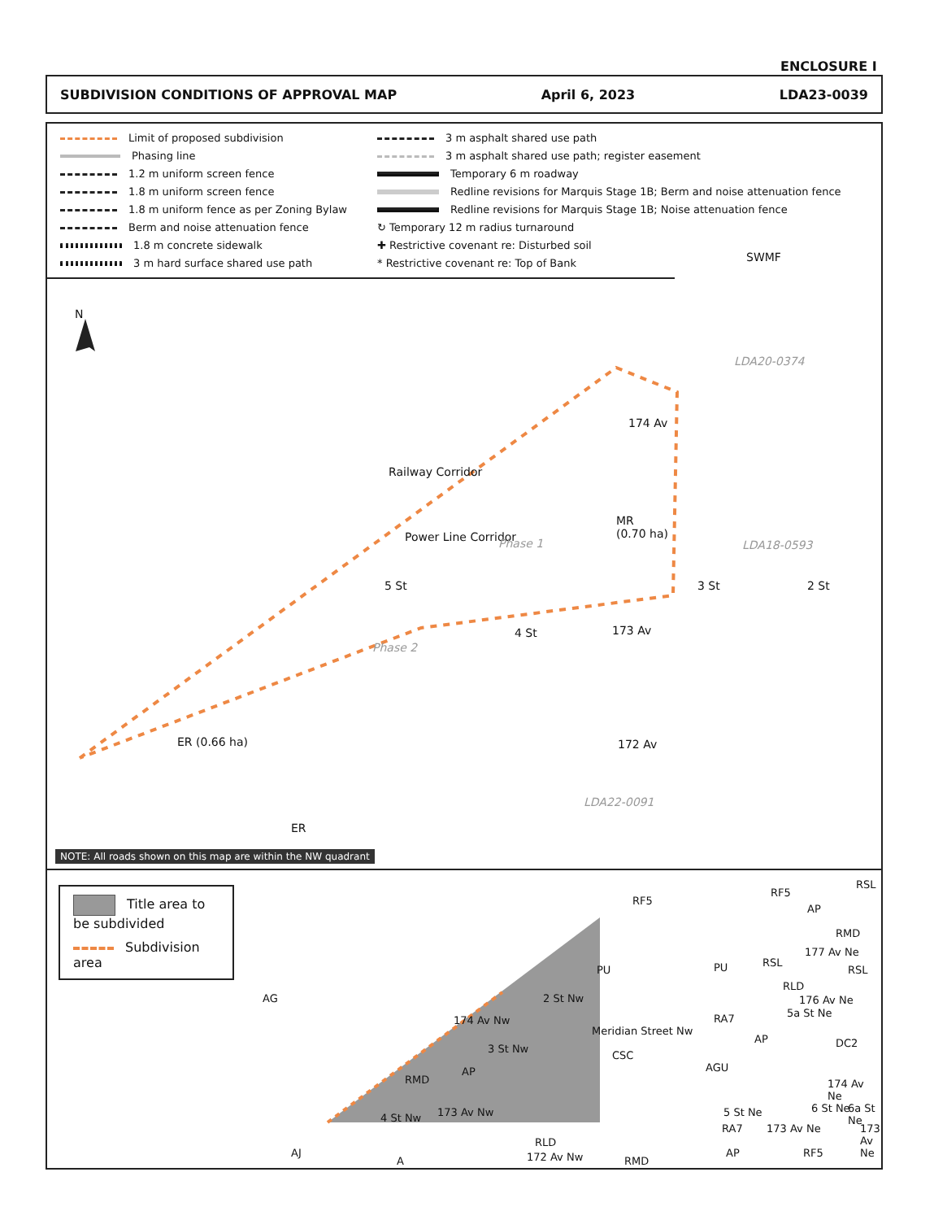ENCLOSURE I
SUBDIVISION CONDITIONS OF APPROVAL MAP April 6, 2023 LDA23-0039
Limit of proposed subdivision
3 m asphalt shared use path
Phasing line
3 m asphalt shared use path; register easement
1.2 m uniform screen fence
Temporary 6 m roadway
1.8 m uniform screen fence
Redline revisions for Marquis Stage 1B; Berm and noise attenuation fence
1.8 m uniform fence as per Zoning Bylaw
Redline revisions for Marquis Stage 1B; Noise attenuation fence
Berm and noise attenuation fence
↻ Temporary 12 m radius turnaround
1.8 m concrete sidewalk
✚ Restrictive covenant re: Disturbed soil
3 m hard surface shared use path
* Restrictive covenant re: Top of Bank
N
SWMF
LDA20-0374
Railway Corridor
Power Line Corridor
174 Av
MR
(0.70 ha)
Phase 1 LDA18-0593
3 St 2 St
5 St
4 St 173 Av
Phase 2
ER (0.66 ha) 172 Av
LDA22-0091
ER
NOTE: All roads shown on this map are within the NW quadrant
Title area to be subdivided
Subdivision area
AG
RF5
RF5
RSL
AP
RMD
177 Av Ne
RSL
RSL
PU
PU
RLD
176 Av Ne
2 St Nw
5a St Ne
174 Av Nw RA7
Meridian Street Nw
AP DC2
3 St Nw
CSC
RMD
AP AGU
174 Av Ne
4 St Nw 173 Av Nw 5 St Ne 6 St Ne 6a St Ne
RA7 173 Av Ne 173 Av Ne
RLD
172 Av Nw
AJ
A RMD
AP RF5